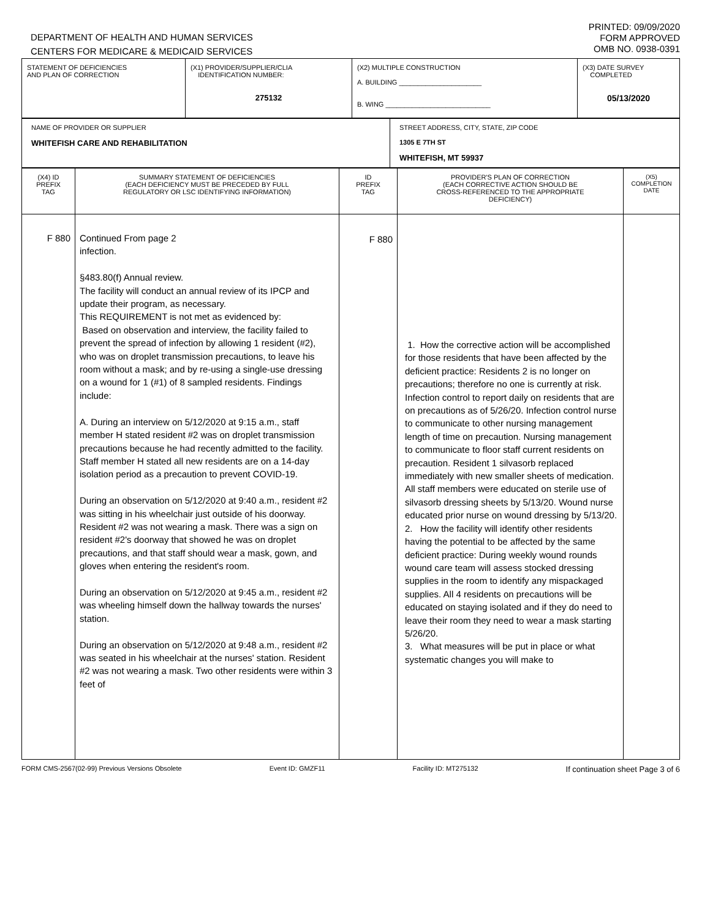DEPARTMENT OF HEALTH AND HUMAN SERVICES
CENTERS FOR MEDICARE & MEDICAID SERVICES
PRINTED: 09/09/2020
FORM APPROVED
OMB NO. 0938-0391
| STATEMENT OF DEFICIENCIES AND PLAN OF CORRECTION | (X1) PROVIDER/SUPPLIER/CLIA IDENTIFICATION NUMBER: 275132 | (X2) MULTIPLE CONSTRUCTION A. BUILDING ______________________ B. WING ____________________________ | (X3) DATE SURVEY COMPLETED 05/13/2020 |
| NAME OF PROVIDER OR SUPPLIER WHITEFISH CARE AND REHABILITATION | STREET ADDRESS, CITY, STATE, ZIP CODE 1305 E 7TH ST WHITEFISH, MT 59937 |
| (X4) ID PREFIX TAG | SUMMARY STATEMENT OF DEFICIENCIES (EACH DEFICIENCY MUST BE PRECEDED BY FULL REGULATORY OR LSC IDENTIFYING INFORMATION) | ID PREFIX TAG | PROVIDER'S PLAN OF CORRECTION (EACH CORRECTIVE ACTION SHOULD BE CROSS-REFERENCED TO THE APPROPRIATE DEFICIENCY) | (X5) COMPLETION DATE |
| F 880 | Continued From page 2 infection. §483.80(f) Annual review. The facility will conduct an annual review of its IPCP and update their program, as necessary. This REQUIREMENT is not met as evidenced by: Based on observation and interview, the facility failed to prevent the spread of infection by allowing 1 resident (#2), who was on droplet transmission precautions, to leave his room without a mask; and by re-using a single-use dressing on a wound for 1 (#1) of 8 sampled residents. Findings include: A. During an interview on 5/12/2020 at 9:15 a.m., staff member H stated resident #2 was on droplet transmission precautions because he had recently admitted to the facility. Staff member H stated all new residents are on a 14-day isolation period as a precaution to prevent COVID-19. During an observation on 5/12/2020 at 9:40 a.m., resident #2 was sitting in his wheelchair just outside of his doorway. Resident #2 was not wearing a mask. There was a sign on resident #2's doorway that showed he was on droplet precautions, and that staff should wear a mask, gown, and gloves when entering the resident's room. During an observation on 5/12/2020 at 9:45 a.m., resident #2 was wheeling himself down the hallway towards the nurses' station. During an observation on 5/12/2020 at 9:48 a.m., resident #2 was seated in his wheelchair at the nurses' station. Resident #2 was not wearing a mask. Two other residents were within 3 feet of | F 880 | 1. How the corrective action will be accomplished for those residents that have been affected by the deficient practice: Residents 2 is no longer on precautions; therefore no one is currently at risk. Infection control to report daily on residents that are on precautions as of 5/26/20. Infection control nurse to communicate to other nursing management length of time on precaution. Nursing management to communicate to floor staff current residents on precaution. Resident 1 silvasorb replaced immediately with new smaller sheets of medication. All staff members were educated on sterile use of silvasorb dressing sheets by 5/13/20. Wound nurse educated prior nurse on wound dressing by 5/13/20. 2. How the facility will identify other residents having the potential to be affected by the same deficient practice: During weekly wound rounds wound care team will assess stocked dressing supplies in the room to identify any mispackaged supplies. All 4 residents on precautions will be educated on staying isolated and if they do need to leave their room they need to wear a mask starting 5/26/20. 3. What measures will be put in place or what systematic changes you will make to | |
FORM CMS-2567(02-99) Previous Versions Obsolete Event ID: GMZF11 Facility ID: MT275132 If continuation sheet Page 3 of 6